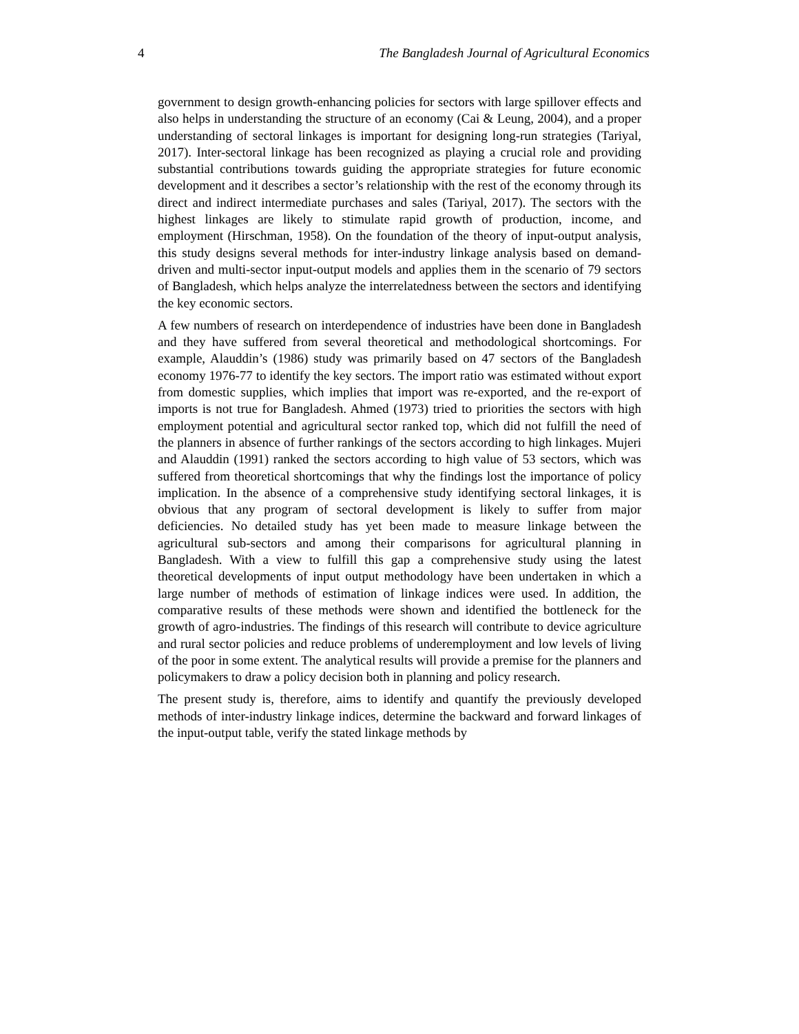4 The Bangladesh Journal of Agricultural Economics
government to design growth-enhancing policies for sectors with large spillover effects and also helps in understanding the structure of an economy (Cai & Leung, 2004), and a proper understanding of sectoral linkages is important for designing long-run strategies (Tariyal, 2017). Inter-sectoral linkage has been recognized as playing a crucial role and providing substantial contributions towards guiding the appropriate strategies for future economic development and it describes a sector’s relationship with the rest of the economy through its direct and indirect intermediate purchases and sales (Tariyal, 2017). The sectors with the highest linkages are likely to stimulate rapid growth of production, income, and employment (Hirschman, 1958). On the foundation of the theory of input-output analysis, this study designs several methods for inter-industry linkage analysis based on demand-driven and multi-sector input-output models and applies them in the scenario of 79 sectors of Bangladesh, which helps analyze the interrelatedness between the sectors and identifying the key economic sectors.
A few numbers of research on interdependence of industries have been done in Bangladesh and they have suffered from several theoretical and methodological shortcomings. For example, Alauddin’s (1986) study was primarily based on 47 sectors of the Bangladesh economy 1976-77 to identify the key sectors. The import ratio was estimated without export from domestic supplies, which implies that import was re-exported, and the re-export of imports is not true for Bangladesh. Ahmed (1973) tried to priorities the sectors with high employment potential and agricultural sector ranked top, which did not fulfill the need of the planners in absence of further rankings of the sectors according to high linkages. Mujeri and Alauddin (1991) ranked the sectors according to high value of 53 sectors, which was suffered from theoretical shortcomings that why the findings lost the importance of policy implication. In the absence of a comprehensive study identifying sectoral linkages, it is obvious that any program of sectoral development is likely to suffer from major deficiencies. No detailed study has yet been made to measure linkage between the agricultural sub-sectors and among their comparisons for agricultural planning in Bangladesh. With a view to fulfill this gap a comprehensive study using the latest theoretical developments of input output methodology have been undertaken in which a large number of methods of estimation of linkage indices were used. In addition, the comparative results of these methods were shown and identified the bottleneck for the growth of agro-industries. The findings of this research will contribute to device agriculture and rural sector policies and reduce problems of underemployment and low levels of living of the poor in some extent. The analytical results will provide a premise for the planners and policymakers to draw a policy decision both in planning and policy research.
The present study is, therefore, aims to identify and quantify the previously developed methods of inter-industry linkage indices, determine the backward and forward linkages of the input-output table, verify the stated linkage methods by